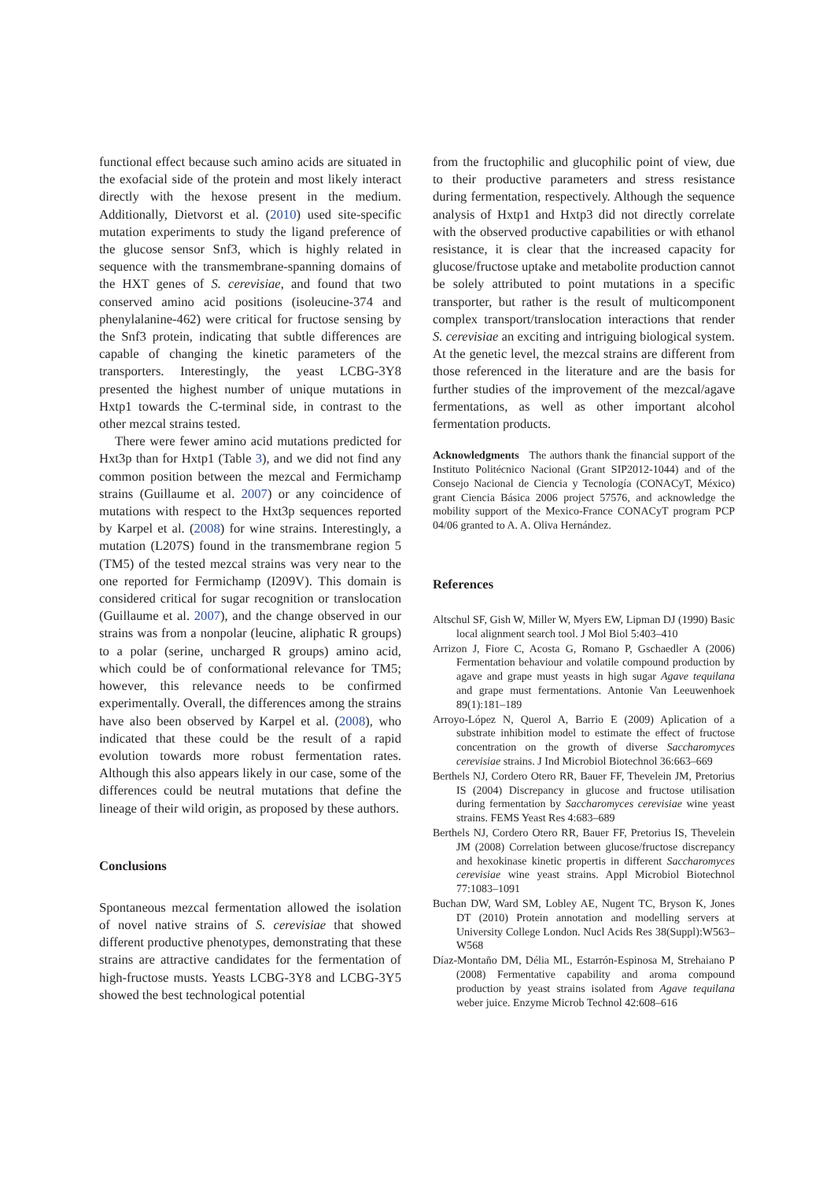functional effect because such amino acids are situated in the exofacial side of the protein and most likely interact directly with the hexose present in the medium. Additionally, Dietvorst et al. (2010) used site-specific mutation experiments to study the ligand preference of the glucose sensor Snf3, which is highly related in sequence with the transmembrane-spanning domains of the HXT genes of S. cerevisiae, and found that two conserved amino acid positions (isoleucine-374 and phenylalanine-462) were critical for fructose sensing by the Snf3 protein, indicating that subtle differences are capable of changing the kinetic parameters of the transporters. Interestingly, the yeast LCBG-3Y8 presented the highest number of unique mutations in Hxtp1 towards the C-terminal side, in contrast to the other mezcal strains tested.
There were fewer amino acid mutations predicted for Hxt3p than for Hxtp1 (Table 3), and we did not find any common position between the mezcal and Fermichamp strains (Guillaume et al. 2007) or any coincidence of mutations with respect to the Hxt3p sequences reported by Karpel et al. (2008) for wine strains. Interestingly, a mutation (L207S) found in the transmembrane region 5 (TM5) of the tested mezcal strains was very near to the one reported for Fermichamp (I209V). This domain is considered critical for sugar recognition or translocation (Guillaume et al. 2007), and the change observed in our strains was from a nonpolar (leucine, aliphatic R groups) to a polar (serine, uncharged R groups) amino acid, which could be of conformational relevance for TM5; however, this relevance needs to be confirmed experimentally. Overall, the differences among the strains have also been observed by Karpel et al. (2008), who indicated that these could be the result of a rapid evolution towards more robust fermentation rates. Although this also appears likely in our case, some of the differences could be neutral mutations that define the lineage of their wild origin, as proposed by these authors.
Conclusions
Spontaneous mezcal fermentation allowed the isolation of novel native strains of S. cerevisiae that showed different productive phenotypes, demonstrating that these strains are attractive candidates for the fermentation of high-fructose musts. Yeasts LCBG-3Y8 and LCBG-3Y5 showed the best technological potential
from the fructophilic and glucophilic point of view, due to their productive parameters and stress resistance during fermentation, respectively. Although the sequence analysis of Hxtp1 and Hxtp3 did not directly correlate with the observed productive capabilities or with ethanol resistance, it is clear that the increased capacity for glucose/fructose uptake and metabolite production cannot be solely attributed to point mutations in a specific transporter, but rather is the result of multicomponent complex transport/translocation interactions that render S. cerevisiae an exciting and intriguing biological system. At the genetic level, the mezcal strains are different from those referenced in the literature and are the basis for further studies of the improvement of the mezcal/agave fermentations, as well as other important alcohol fermentation products.
Acknowledgments The authors thank the financial support of the Instituto Politécnico Nacional (Grant SIP2012-1044) and of the Consejo Nacional de Ciencia y Tecnología (CONACyT, México) grant Ciencia Básica 2006 project 57576, and acknowledge the mobility support of the Mexico-France CONACyT program PCP 04/06 granted to A. A. Oliva Hernández.
References
Altschul SF, Gish W, Miller W, Myers EW, Lipman DJ (1990) Basic local alignment search tool. J Mol Biol 5:403–410
Arrizon J, Fiore C, Acosta G, Romano P, Gschaedler A (2006) Fermentation behaviour and volatile compound production by agave and grape must yeasts in high sugar Agave tequilana and grape must fermentations. Antonie Van Leeuwenhoek 89(1):181–189
Arroyo-López N, Querol A, Barrio E (2009) Aplication of a substrate inhibition model to estimate the effect of fructose concentration on the growth of diverse Saccharomyces cerevisiae strains. J Ind Microbiol Biotechnol 36:663–669
Berthels NJ, Cordero Otero RR, Bauer FF, Thevelein JM, Pretorius IS (2004) Discrepancy in glucose and fructose utilisation during fermentation by Saccharomyces cerevisiae wine yeast strains. FEMS Yeast Res 4:683–689
Berthels NJ, Cordero Otero RR, Bauer FF, Pretorius IS, Thevelein JM (2008) Correlation between glucose/fructose discrepancy and hexokinase kinetic propertis in different Saccharomyces cerevisiae wine yeast strains. Appl Microbiol Biotechnol 77:1083–1091
Buchan DW, Ward SM, Lobley AE, Nugent TC, Bryson K, Jones DT (2010) Protein annotation and modelling servers at University College London. Nucl Acids Res 38(Suppl):W563–W568
Díaz-Montaño DM, Délia ML, Estarrón-Espinosa M, Strehaiano P (2008) Fermentative capability and aroma compound production by yeast strains isolated from Agave tequilana weber juice. Enzyme Microb Technol 42:608–616